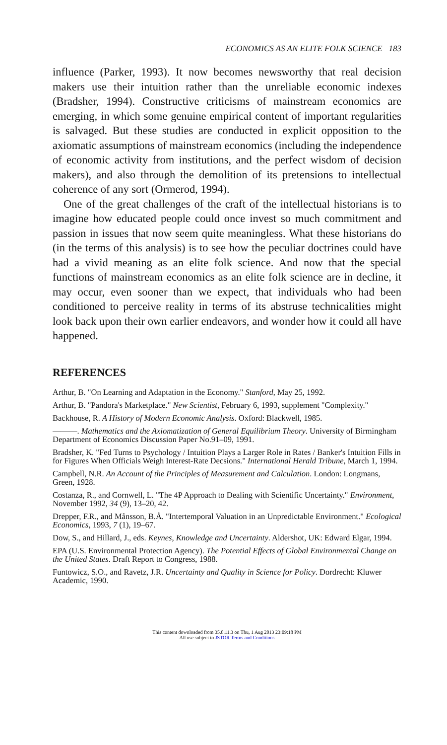ECONOMICS AS AN ELITE FOLK SCIENCE 183
influence (Parker, 1993). It now becomes newsworthy that real decision makers use their intuition rather than the unreliable economic indexes (Bradsher, 1994). Constructive criticisms of mainstream economics are emerging, in which some genuine empirical content of important regularities is salvaged. But these studies are conducted in explicit opposition to the axiomatic assumptions of mainstream economics (including the independence of economic activity from institutions, and the perfect wisdom of decision makers), and also through the demolition of its pretensions to intellectual coherence of any sort (Ormerod, 1994).
One of the great challenges of the craft of the intellectual historians is to imagine how educated people could once invest so much commitment and passion in issues that now seem quite meaningless. What these historians do (in the terms of this analysis) is to see how the peculiar doctrines could have had a vivid meaning as an elite folk science. And now that the special functions of mainstream economics as an elite folk science are in decline, it may occur, even sooner than we expect, that individuals who had been conditioned to perceive reality in terms of its abstruse technicalities might look back upon their own earlier endeavors, and wonder how it could all have happened.
REFERENCES
Arthur, B. "On Learning and Adaptation in the Economy." Stanford, May 25, 1992.
Arthur, B. "Pandora's Marketplace." New Scientist, February 6, 1993, supplement "Complexity."
Backhouse, R. A History of Modern Economic Analysis. Oxford: Blackwell, 1985.
———. Mathematics and the Axiomatization of General Equilibrium Theory. University of Birmingham Department of Economics Discussion Paper No.91–09, 1991.
Bradsher, K. "Fed Turns to Psychology / Intuition Plays a Larger Role in Rates / Banker's Intuition Fills in for Figures When Officials Weigh Interest-Rate Decsions." International Herald Tribune, March 1, 1994.
Campbell, N.R. An Account of the Principles of Measurement and Calculation. London: Longmans, Green, 1928.
Costanza, R., and Cornwell, L. "The 4P Approach to Dealing with Scientific Uncertainty." Environment, November 1992, 34 (9), 13–20, 42.
Drepper, F.R., and Månsson, B.Å. "Intertemporal Valuation in an Unpredictable Environment." Ecological Economics, 1993, 7 (1), 19–67.
Dow, S., and Hillard, J., eds. Keynes, Knowledge and Uncertainty. Aldershot, UK: Edward Elgar, 1994.
EPA (U.S. Environmental Protection Agency). The Potential Effects of Global Environmental Change on the United States. Draft Report to Congress, 1988.
Funtowicz, S.O., and Ravetz, J.R. Uncertainty and Quality in Science for Policy. Dordrecht: Kluwer Academic, 1990.
This content downloaded from 35.8.11.3 on Thu, 1 Aug 2013 23:09:18 PM
All use subject to JSTOR Terms and Conditions